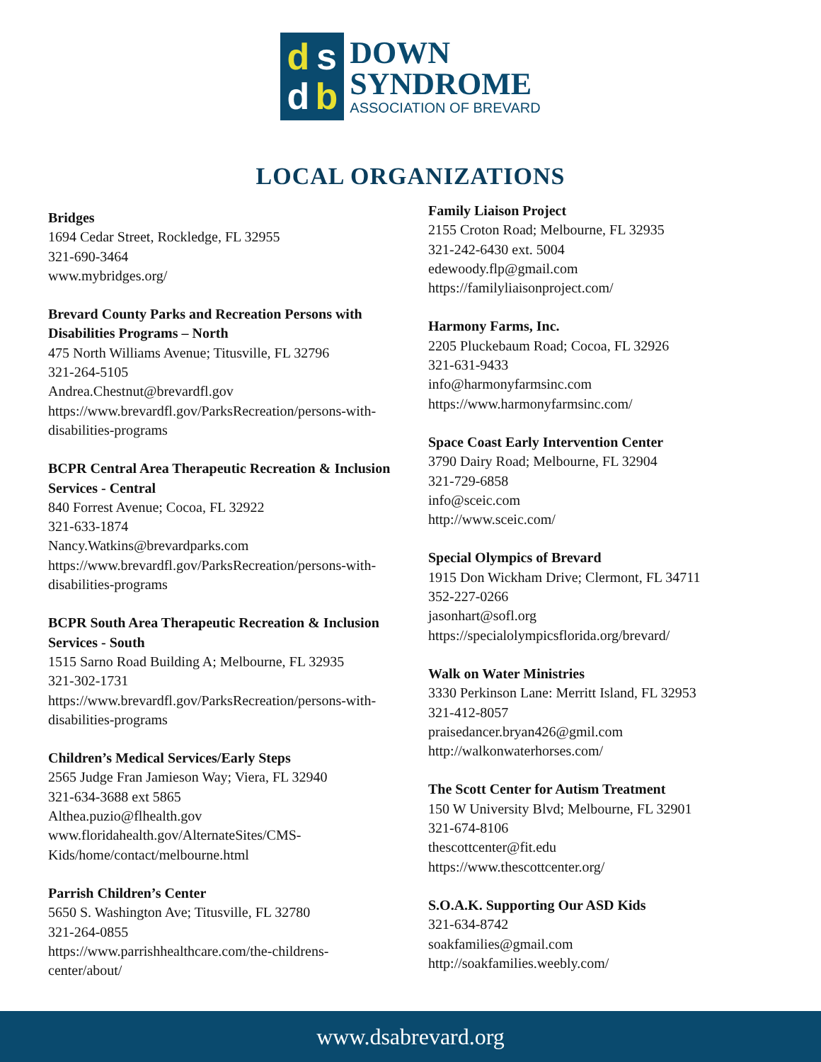dsdb
DOWN
SYNDROME
ASSOCIATION OF BREVARD
LOCAL ORGANIZATIONS
Bridges
1694 Cedar Street, Rockledge, FL 32955
321-690-3464
www.mybridges.org/
Brevard County Parks and Recreation Persons with Disabilities Programs – North
475 North Williams Avenue; Titusville, FL 32796
321-264-5105
Andrea.Chestnut@brevardfl.gov
https://www.brevardfl.gov/ParksRecreation/persons-with-disabilities-programs
BCPR Central Area Therapeutic Recreation & Inclusion Services - Central
840 Forrest Avenue; Cocoa, FL 32922
321-633-1874
Nancy.Watkins@brevardparks.com
https://www.brevardfl.gov/ParksRecreation/persons-with-disabilities-programs
BCPR South Area Therapeutic Recreation & Inclusion Services - South
1515 Sarno Road Building A; Melbourne, FL 32935
321-302-1731
https://www.brevardfl.gov/ParksRecreation/persons-with-disabilities-programs
Children’s Medical Services/Early Steps
2565 Judge Fran Jamieson Way; Viera, FL 32940
321-634-3688 ext 5865
Althea.puzio@flhealth.gov
www.floridahealth.gov/AlternateSites/CMS-Kids/home/contact/melbourne.html
Parrish Children’s Center
5650 S. Washington Ave; Titusville, FL 32780
321-264-0855
https://www.parrishhealthcare.com/the-childrens-center/about/
Family Liaison Project
2155 Croton Road; Melbourne, FL 32935
321-242-6430 ext. 5004
edewoody.flp@gmail.com
https://familyliaisonproject.com/
Harmony Farms, Inc.
2205 Pluckebaum Road; Cocoa, FL 32926
321-631-9433
info@harmonyfarmsinc.com
https://www.harmonyfarmsinc.com/
Space Coast Early Intervention Center
3790 Dairy Road; Melbourne, FL 32904
321-729-6858
info@sceic.com
http://www.sceic.com/
Special Olympics of Brevard
1915 Don Wickham Drive; Clermont, FL 34711
352-227-0266
jasonhart@sofl.org
https://specialolympicsflorida.org/brevard/
Walk on Water Ministries
3330 Perkinson Lane: Merritt Island, FL 32953
321-412-8057
praisedancer.bryan426@gmil.com
http://walkonwaterhorses.com/
The Scott Center for Autism Treatment
150 W University Blvd; Melbourne, FL 32901
321-674-8106
thescottcenter@fit.edu
https://www.thescottcenter.org/
S.O.A.K. Supporting Our ASD Kids
321-634-8742
soakfamilies@gmail.com
http://soakfamilies.weebly.com/
www.dsabrevard.org